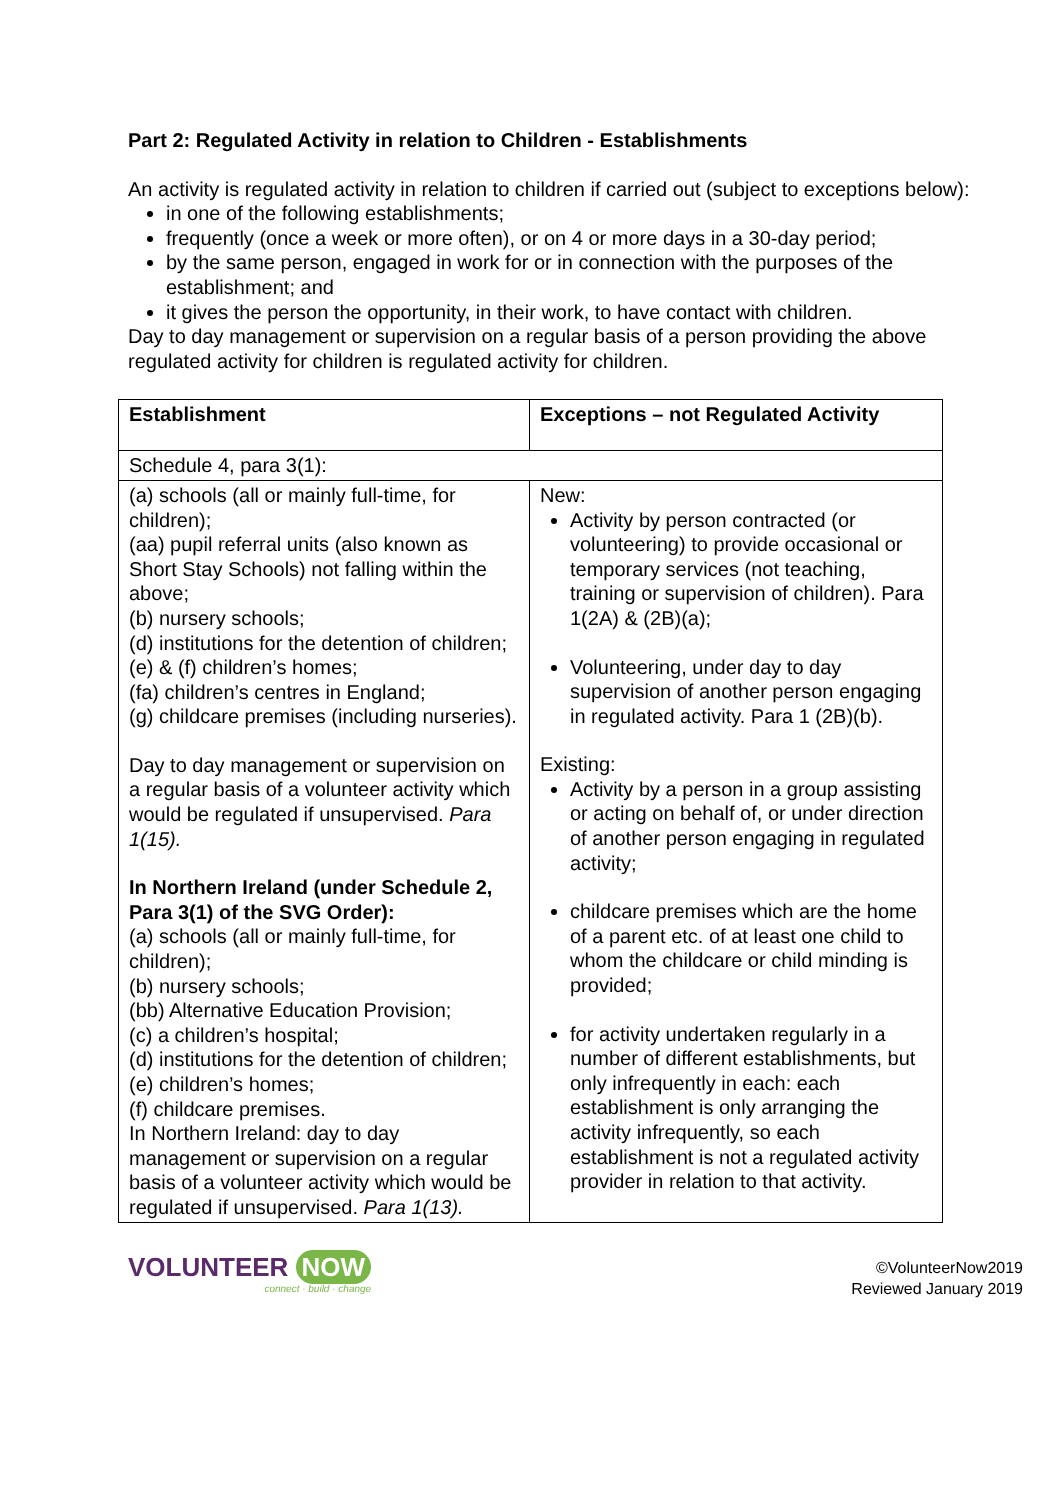Part 2: Regulated Activity in relation to Children - Establishments
An activity is regulated activity in relation to children if carried out (subject to exceptions below):
in one of the following establishments;
frequently (once a week or more often), or on 4 or more days in a 30-day period;
by the same person, engaged in work for or in connection with the purposes of the establishment; and
it gives the person the opportunity, in their work, to have contact with children.
Day to day management or supervision on a regular basis of a person providing the above regulated activity for children is regulated activity for children.
| Establishment | Exceptions – not Regulated Activity |
| --- | --- |
| Schedule 4, para 3(1): | |
| (a) schools (all or mainly full-time, for children); (aa) pupil referral units (also known as Short Stay Schools) not falling within the above; (b) nursery schools; (d) institutions for the detention of children; (e) & (f) children’s homes; (fa) children’s centres in England; (g) childcare premises (including nurseries). Day to day management or supervision on a regular basis of a volunteer activity which would be regulated if unsupervised. Para 1(15). In Northern Ireland (under Schedule 2, Para 3(1) of the SVG Order): (a) schools (all or mainly full-time, for children); (b) nursery schools; (bb) Alternative Education Provision; (c) a children’s hospital; (d) institutions for the detention of children; (e) children’s homes; (f) childcare premises. In Northern Ireland: day to day management or supervision on a regular basis of a volunteer activity which would be regulated if unsupervised. Para 1(13). | New: Activity by person contracted (or volunteering) to provide occasional or temporary services (not teaching, training or supervision of children). Para 1(2A) & (2B)(a); Volunteering, under day to day supervision of another person engaging in regulated activity. Para 1 (2B)(b). Existing: Activity by a person in a group assisting or acting on behalf of, or under direction of another person engaging in regulated activity; childcare premises which are the home of a parent etc. of at least one child to whom the childcare or child minding is provided; for activity undertaken regularly in a number of different establishments, but only infrequently in each: each establishment is only arranging the activity infrequently, so each establishment is not a regulated activity provider in relation to that activity. |
VOLUNTEER NOW
connect · build · change
©VolunteerNow2019
Reviewed January 2019